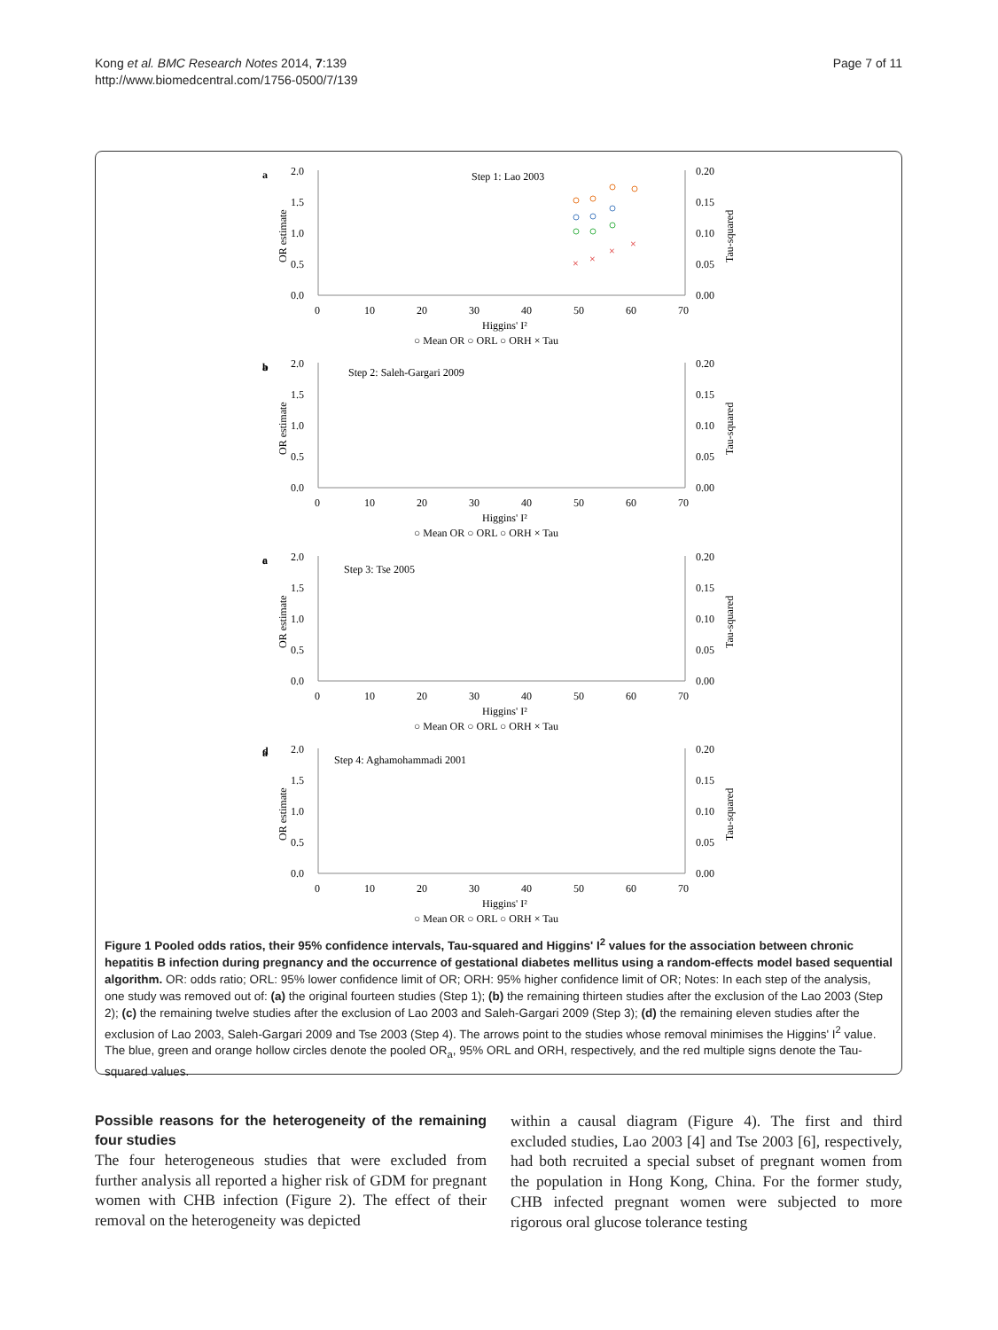Page 7 of 11 Kong et al. BMC Research Notes 2014, 7:139
http://www.biomedcentral.com/1756-0500/7/139
a
2.0
1.5
1.0
0.5
0.0
0.20
0.15
0.10
0.05
0.00
0
10
20
30
40
50
60
70
Higgins' I²
○ Mean OR ○ ORL ○ ORH × Tau
OR estimate
Tau-squared
Step 1: Lao 2003
b
Step 2: Saleh-Gargari 2009
c
Step 3: Tse 2005
d
Step 4: Aghamohammadi 2001
×
×
×
×
Figure 1 Pooled odds ratios, their 95% confidence intervals, Tau-squared and Higgins' I<sup>2</sup> values for the association between chronic hepatitis B infection during pregnancy and the occurrence of gestational diabetes mellitus using a random-effects model based sequential algorithm. OR: odds ratio; ORL: 95% lower confidence limit of OR; ORH: 95% higher confidence limit of OR; Notes: In each step of the analysis, one study was removed out of: (a) the original fourteen studies (Step 1); (b) the remaining thirteen studies after the exclusion of the Lao 2003 (Step 2); (c) the remaining twelve studies after the exclusion of Lao 2003 and Saleh-Gargari 2009 (Step 3); (d) the remaining eleven studies after the exclusion of Lao 2003, Saleh-Gargari 2009 and Tse 2003 (Step 4). The arrows point to the studies whose removal minimises the Higgins' I<sup>2</sup> value. The blue, green and orange hollow circles denote the pooled OR<sub>a</sub>, 95% ORL and ORH, respectively, and the red multiple signs denote the Tau-squared values.
Possible reasons for the heterogeneity of the remaining four studies
The four heterogeneous studies that were excluded from further analysis all reported a higher risk of GDM for pregnant women with CHB infection (Figure 2). The effect of their removal on the heterogeneity was depicted
within a causal diagram (Figure 4). The first and third excluded studies, Lao 2003 [4] and Tse 2003 [6], respectively, had both recruited a special subset of pregnant women from the population in Hong Kong, China. For the former study, CHB infected pregnant women were subjected to more rigorous oral glucose tolerance testing